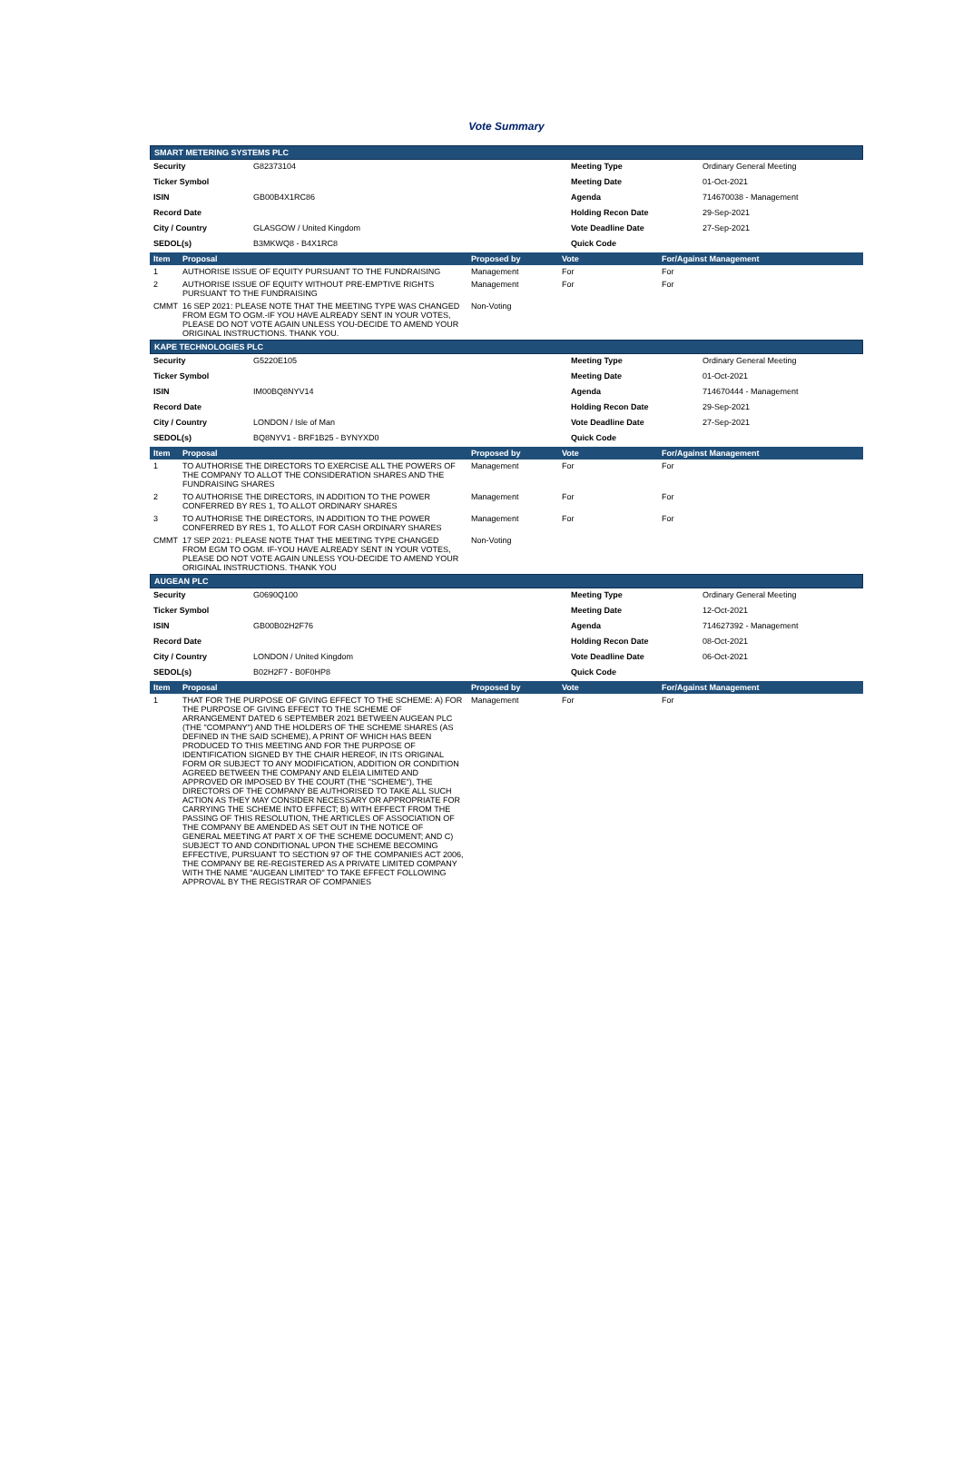Vote Summary
SMART METERING SYSTEMS PLC
| Security | G82373104 | Meeting Type | Ordinary General Meeting |
| Ticker Symbol | | Meeting Date | 01-Oct-2021 |
| ISIN | GB00B4X1RC86 | Agenda | 714670038 - Management |
| Record Date | | Holding Recon Date | 29-Sep-2021 |
| City / Country | GLASGOW / United Kingdom | Vote Deadline Date | 27-Sep-2021 |
| SEDOL(s) | B3MKWQ8 - B4X1RC8 | Quick Code | |
| Item | Proposal | Proposed by | Vote | For/Against Management |
| --- | --- | --- | --- | --- |
| 1 | AUTHORISE ISSUE OF EQUITY PURSUANT TO THE FUNDRAISING | Management | For | For |
| 2 | AUTHORISE ISSUE OF EQUITY WITHOUT PRE-EMPTIVE RIGHTS PURSUANT TO THE FUNDRAISING | Management | For | For |
| CMMT | 16 SEP 2021: PLEASE NOTE THAT THE MEETING TYPE WAS CHANGED FROM EGM TO OGM.-IF YOU HAVE ALREADY SENT IN YOUR VOTES, PLEASE DO NOT VOTE AGAIN UNLESS YOU-DECIDE TO AMEND YOUR ORIGINAL INSTRUCTIONS. THANK YOU. | Non-Voting | | |
KAPE TECHNOLOGIES PLC
| Security | G5220E105 | Meeting Type | Ordinary General Meeting |
| Ticker Symbol | | Meeting Date | 01-Oct-2021 |
| ISIN | IM00BQ8NYV14 | Agenda | 714670444 - Management |
| Record Date | | Holding Recon Date | 29-Sep-2021 |
| City / Country | LONDON / Isle of Man | Vote Deadline Date | 27-Sep-2021 |
| SEDOL(s) | BQ8NYV1 - BRF1B25 - BYNYXD0 | Quick Code | |
| Item | Proposal | Proposed by | Vote | For/Against Management |
| --- | --- | --- | --- | --- |
| 1 | TO AUTHORISE THE DIRECTORS TO EXERCISE ALL THE POWERS OF THE COMPANY TO ALLOT THE CONSIDERATION SHARES AND THE FUNDRAISING SHARES | Management | For | For |
| 2 | TO AUTHORISE THE DIRECTORS, IN ADDITION TO THE POWER CONFERRED BY RES 1, TO ALLOT ORDINARY SHARES | Management | For | For |
| 3 | TO AUTHORISE THE DIRECTORS, IN ADDITION TO THE POWER CONFERRED BY RES 1, TO ALLOT FOR CASH ORDINARY SHARES | Management | For | For |
| CMMT | 17 SEP 2021: PLEASE NOTE THAT THE MEETING TYPE CHANGED FROM EGM TO OGM. IF-YOU HAVE ALREADY SENT IN YOUR VOTES, PLEASE DO NOT VOTE AGAIN UNLESS YOU-DECIDE TO AMEND YOUR ORIGINAL INSTRUCTIONS. THANK YOU | Non-Voting | | |
AUGEAN PLC
| Security | G0690Q100 | Meeting Type | Ordinary General Meeting |
| Ticker Symbol | | Meeting Date | 12-Oct-2021 |
| ISIN | GB00B02H2F76 | Agenda | 714627392 - Management |
| Record Date | | Holding Recon Date | 08-Oct-2021 |
| City / Country | LONDON / United Kingdom | Vote Deadline Date | 06-Oct-2021 |
| SEDOL(s) | B02H2F7 - B0F0HP8 | Quick Code | |
| Item | Proposal | Proposed by | Vote | For/Against Management |
| --- | --- | --- | --- | --- |
| 1 | THAT FOR THE PURPOSE OF GIVING EFFECT TO THE SCHEME: A) FOR THE PURPOSE OF GIVING EFFECT TO THE SCHEME OF ARRANGEMENT DATED 6 SEPTEMBER 2021 BETWEEN AUGEAN PLC (THE "COMPANY") AND THE HOLDERS OF THE SCHEME SHARES (AS DEFINED IN THE SAID SCHEME), A PRINT OF WHICH HAS BEEN PRODUCED TO THIS MEETING AND FOR THE PURPOSE OF IDENTIFICATION SIGNED BY THE CHAIR HEREOF, IN ITS ORIGINAL FORM OR SUBJECT TO ANY MODIFICATION, ADDITION OR CONDITION AGREED BETWEEN THE COMPANY AND ELEIA LIMITED AND APPROVED OR IMPOSED BY THE COURT (THE "SCHEME"), THE DIRECTORS OF THE COMPANY BE AUTHORISED TO TAKE ALL SUCH ACTION AS THEY MAY CONSIDER NECESSARY OR APPROPRIATE FOR CARRYING THE SCHEME INTO EFFECT; B) WITH EFFECT FROM THE PASSING OF THIS RESOLUTION, THE ARTICLES OF ASSOCIATION OF THE COMPANY BE AMENDED AS SET OUT IN THE NOTICE OF GENERAL MEETING AT PART X OF THE SCHEME DOCUMENT; AND C) SUBJECT TO AND CONDITIONAL UPON THE SCHEME BECOMING EFFECTIVE, PURSUANT TO SECTION 97 OF THE COMPANIES ACT 2006, THE COMPANY BE RE-REGISTERED AS A PRIVATE LIMITED COMPANY WITH THE NAME "AUGEAN LIMITED" TO TAKE EFFECT FOLLOWING APPROVAL BY THE REGISTRAR OF COMPANIES | Management | For | For |